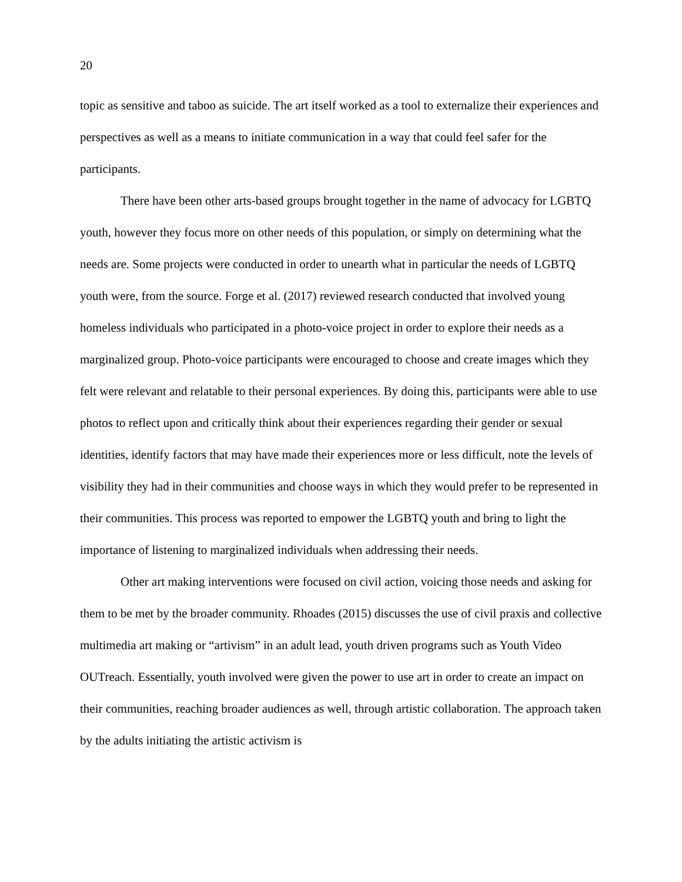20
topic as sensitive and taboo as suicide. The art itself worked as a tool to externalize their experiences and perspectives as well as a means to initiate communication in a way that could feel safer for the participants.
There have been other arts-based groups brought together in the name of advocacy for LGBTQ youth, however they focus more on other needs of this population, or simply on determining what the needs are. Some projects were conducted in order to unearth what in particular the needs of LGBTQ youth were, from the source. Forge et al. (2017) reviewed research conducted that involved young homeless individuals who participated in a photo-voice project in order to explore their needs as a marginalized group. Photo-voice participants were encouraged to choose and create images which they felt were relevant and relatable to their personal experiences. By doing this, participants were able to use photos to reflect upon and critically think about their experiences regarding their gender or sexual identities, identify factors that may have made their experiences more or less difficult, note the levels of visibility they had in their communities and choose ways in which they would prefer to be represented in their communities. This process was reported to empower the LGBTQ youth and bring to light the importance of listening to marginalized individuals when addressing their needs.
Other art making interventions were focused on civil action, voicing those needs and asking for them to be met by the broader community. Rhoades (2015) discusses the use of civil praxis and collective multimedia art making or “artivism” in an adult lead, youth driven programs such as Youth Video OUTreach. Essentially, youth involved were given the power to use art in order to create an impact on their communities, reaching broader audiences as well, through artistic collaboration. The approach taken by the adults initiating the artistic activism is